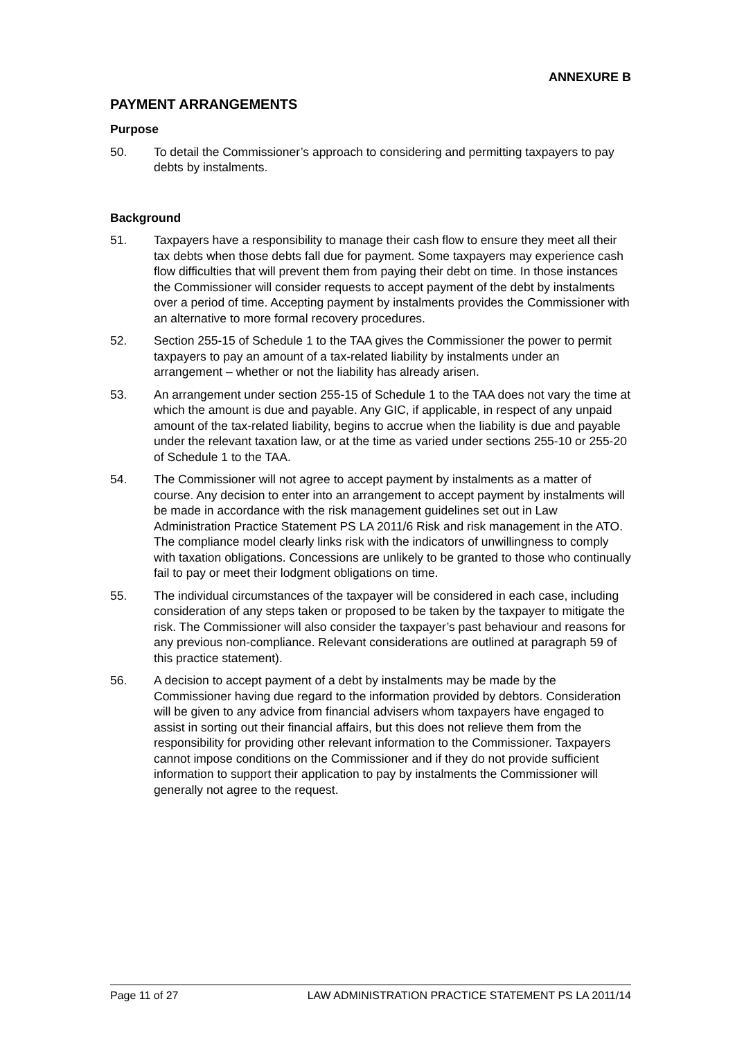ANNEXURE B
PAYMENT ARRANGEMENTS
Purpose
50. To detail the Commissioner’s approach to considering and permitting taxpayers to pay debts by instalments.
Background
51. Taxpayers have a responsibility to manage their cash flow to ensure they meet all their tax debts when those debts fall due for payment. Some taxpayers may experience cash flow difficulties that will prevent them from paying their debt on time. In those instances the Commissioner will consider requests to accept payment of the debt by instalments over a period of time. Accepting payment by instalments provides the Commissioner with an alternative to more formal recovery procedures.
52. Section 255-15 of Schedule 1 to the TAA gives the Commissioner the power to permit taxpayers to pay an amount of a tax-related liability by instalments under an arrangement – whether or not the liability has already arisen.
53. An arrangement under section 255-15 of Schedule 1 to the TAA does not vary the time at which the amount is due and payable. Any GIC, if applicable, in respect of any unpaid amount of the tax-related liability, begins to accrue when the liability is due and payable under the relevant taxation law, or at the time as varied under sections 255-10 or 255-20 of Schedule 1 to the TAA.
54. The Commissioner will not agree to accept payment by instalments as a matter of course. Any decision to enter into an arrangement to accept payment by instalments will be made in accordance with the risk management guidelines set out in Law Administration Practice Statement PS LA 2011/6 Risk and risk management in the ATO. The compliance model clearly links risk with the indicators of unwillingness to comply with taxation obligations. Concessions are unlikely to be granted to those who continually fail to pay or meet their lodgment obligations on time.
55. The individual circumstances of the taxpayer will be considered in each case, including consideration of any steps taken or proposed to be taken by the taxpayer to mitigate the risk. The Commissioner will also consider the taxpayer’s past behaviour and reasons for any previous non-compliance. Relevant considerations are outlined at paragraph 59 of this practice statement).
56. A decision to accept payment of a debt by instalments may be made by the Commissioner having due regard to the information provided by debtors. Consideration will be given to any advice from financial advisers whom taxpayers have engaged to assist in sorting out their financial affairs, but this does not relieve them from the responsibility for providing other relevant information to the Commissioner. Taxpayers cannot impose conditions on the Commissioner and if they do not provide sufficient information to support their application to pay by instalments the Commissioner will generally not agree to the request.
Page 11 of 27 LAW ADMINISTRATION PRACTICE STATEMENT PS LA 2011/14